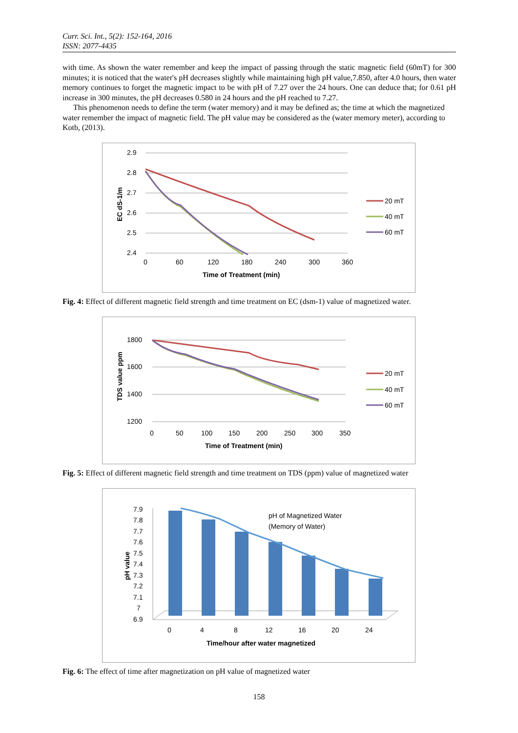Curr. Sci. Int., 5(2): 152-164, 2016
ISSN: 2077-4435
with time. As shown the water remember and keep the impact of passing through the static magnetic field (60mT) for 300 minutes; it is noticed that the water's pH decreases slightly while maintaining high pH value,7.850, after 4.0 hours, then water memory continues to forget the magnetic impact to be with pH of 7.27 over the 24 hours. One can deduce that; for 0.61 pH increase in 300 minutes, the pH decreases 0.580 in 24 hours and the pH reached to 7.27.
This phenomenon needs to define the term (water memory) and it may be defined as; the time at which the magnetized water remember the impact of magnetic field. The pH value may be considered as the (water memory meter), according to Kotb, (2013).
2.9
2.8
2.7
2.6
2.5
2.4
0
60
120
180
240
300
360
Time of Treatment (min)
EC dS-1/m
20 mT
40 mT
60 mT
Fig. 4: Effect of different magnetic field strength and time treatment on EC (dsm-1) value of magnetized water.
1800
1600
1400
1200
0
50
100
150
200
250
300
350
Time of Treatment (min)
TDS value ppm
20 mT
40 mT
60 mT
Fig. 5: Effect of different magnetic field strength and time treatment on TDS (ppm) value of magnetized water
7.9
7.8
7.7
7.6
7.5
7.4
7.3
7.2
7.1
7
6.9
pH of Magnetized Water
(Memory of Water)
0
4
8
12
16
20
24
Time/hour after water magnetized
pH value
Fig. 6: The effect of time after magnetization on pH value of magnetized water
158